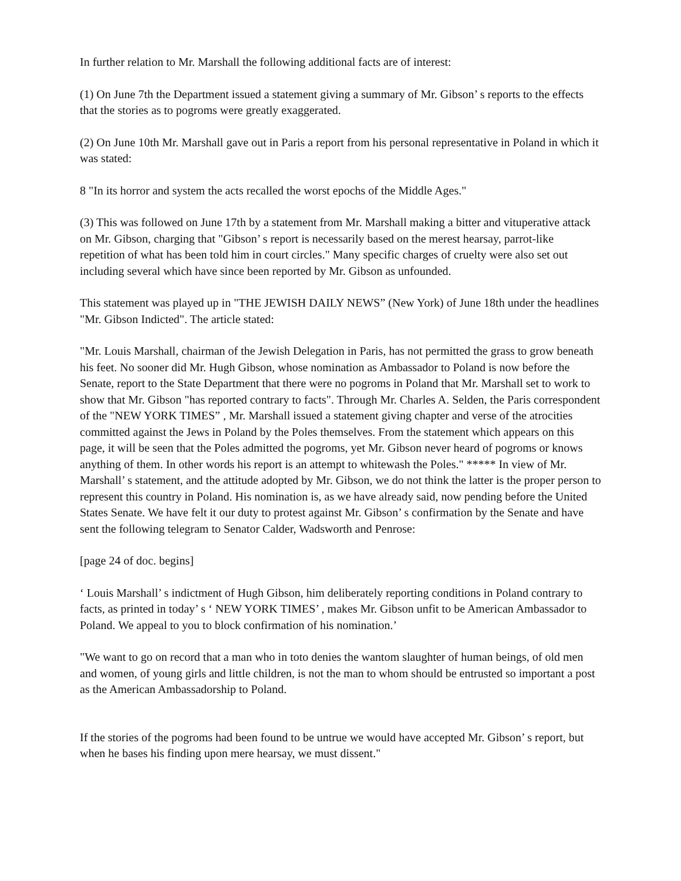In further relation to Mr. Marshall the following additional facts are of interest:
(1) On June 7th the Department issued a statement giving a summary of Mr. Gibson’ s reports to the effects that the stories as to pogroms were greatly exaggerated.
(2) On June 10th Mr. Marshall gave out in Paris a report from his personal representative in Poland in which it was stated:
8 "In its horror and system the acts recalled the worst epochs of the Middle Ages."
(3) This was followed on June 17th by a statement from Mr. Marshall making a bitter and vituperative attack on Mr. Gibson, charging that "Gibson’ s report is necessarily based on the merest hearsay, parrot-like repetition of what has been told him in court circles." Many specific charges of cruelty were also set out including several which have since been reported by Mr. Gibson as unfounded.
This statement was played up in "THE JEWISH DAILY NEWS” (New York) of June 18th under the headlines "Mr. Gibson Indicted". The article stated:
"Mr. Louis Marshall, chairman of the Jewish Delegation in Paris, has not permitted the grass to grow beneath his feet. No sooner did Mr. Hugh Gibson, whose nomination as Ambassador to Poland is now before the Senate, report to the State Department that there were no pogroms in Poland that Mr. Marshall set to work to show that Mr. Gibson "has reported contrary to facts". Through Mr. Charles A. Selden, the Paris correspondent of the "NEW YORK TIMES” , Mr. Marshall issued a statement giving chapter and verse of the atrocities committed against the Jews in Poland by the Poles themselves. From the statement which appears on this page, it will be seen that the Poles admitted the pogroms, yet Mr. Gibson never heard of pogroms or knows anything of them. In other words his report is an attempt to whitewash the Poles." ***** In view of Mr. Marshall’ s statement, and the attitude adopted by Mr. Gibson, we do not think the latter is the proper person to represent this country in Poland. His nomination is, as we have already said, now pending before the United States Senate. We have felt it our duty to protest against Mr. Gibson’ s confirmation by the Senate and have sent the following telegram to Senator Calder, Wadsworth and Penrose:
[page 24 of doc. begins]
‘ Louis Marshall’ s indictment of Hugh Gibson, him deliberately reporting conditions in Poland contrary to facts, as printed in today’ s ‘ NEW YORK TIMES’ , makes Mr. Gibson unfit to be American Ambassador to Poland. We appeal to you to block confirmation of his nomination.’
"We want to go on record that a man who in toto denies the wantom slaughter of human beings, of old men and women, of young girls and little children, is not the man to whom should be entrusted so important a post as the American Ambassadorship to Poland.
If the stories of the pogroms had been found to be untrue we would have accepted Mr. Gibson’ s report, but when he bases his finding upon mere hearsay, we must dissent."